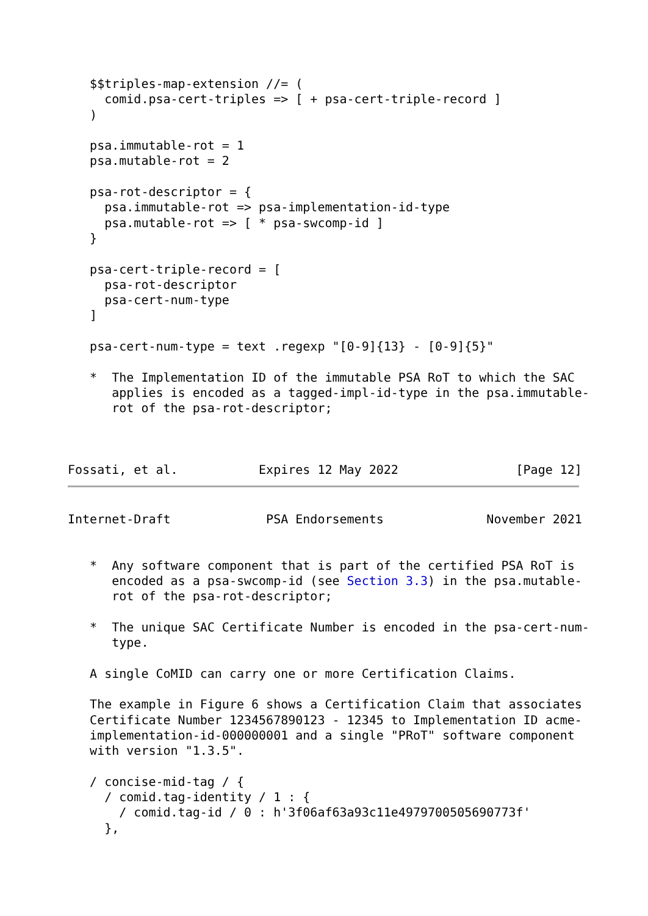$$triples-map-extension //= (
     comid.psa-cert-triples => [ + psa-cert-triple-record ]
   )

   psa.immutable-rot = 1
   psa.mutable-rot = 2

   psa-rot-descriptor = {
     psa.immutable-rot => psa-implementation-id-type
     psa.mutable-rot => [ * psa-swcomp-id ]
   }

   psa-cert-triple-record = [
     psa-rot-descriptor
     psa-cert-num-type
   ]

   psa-cert-num-type = text .regexp "[0-9]{13} - [0-9]{5}"

   *  The Implementation ID of the immutable PSA RoT to which the SAC
      applies is encoded as a tagged-impl-id-type in the psa.immutable-
      rot of the psa-rot-descriptor;



Fossati, et al.           Expires 12 May 2022                [Page 12]
Internet-Draft             PSA Endorsements              November 2021


   *  Any software component that is part of the certified PSA RoT is
      encoded as a psa-swcomp-id (see Section 3.3) in the psa.mutable-
      rot of the psa-rot-descriptor;

   *  The unique SAC Certificate Number is encoded in the psa-cert-num-
      type.

   A single CoMID can carry one or more Certification Claims.

   The example in Figure 6 shows a Certification Claim that associates
   Certificate Number 1234567890123 - 12345 to Implementation ID acme-
   implementation-id-000000001 and a single "PRoT" software component
   with version "1.3.5".

   / concise-mid-tag / {
     / comid.tag-identity / 1 : {
       / comid.tag-id / 0 : h'3f06af63a93c11e4979700505690773f'
     },